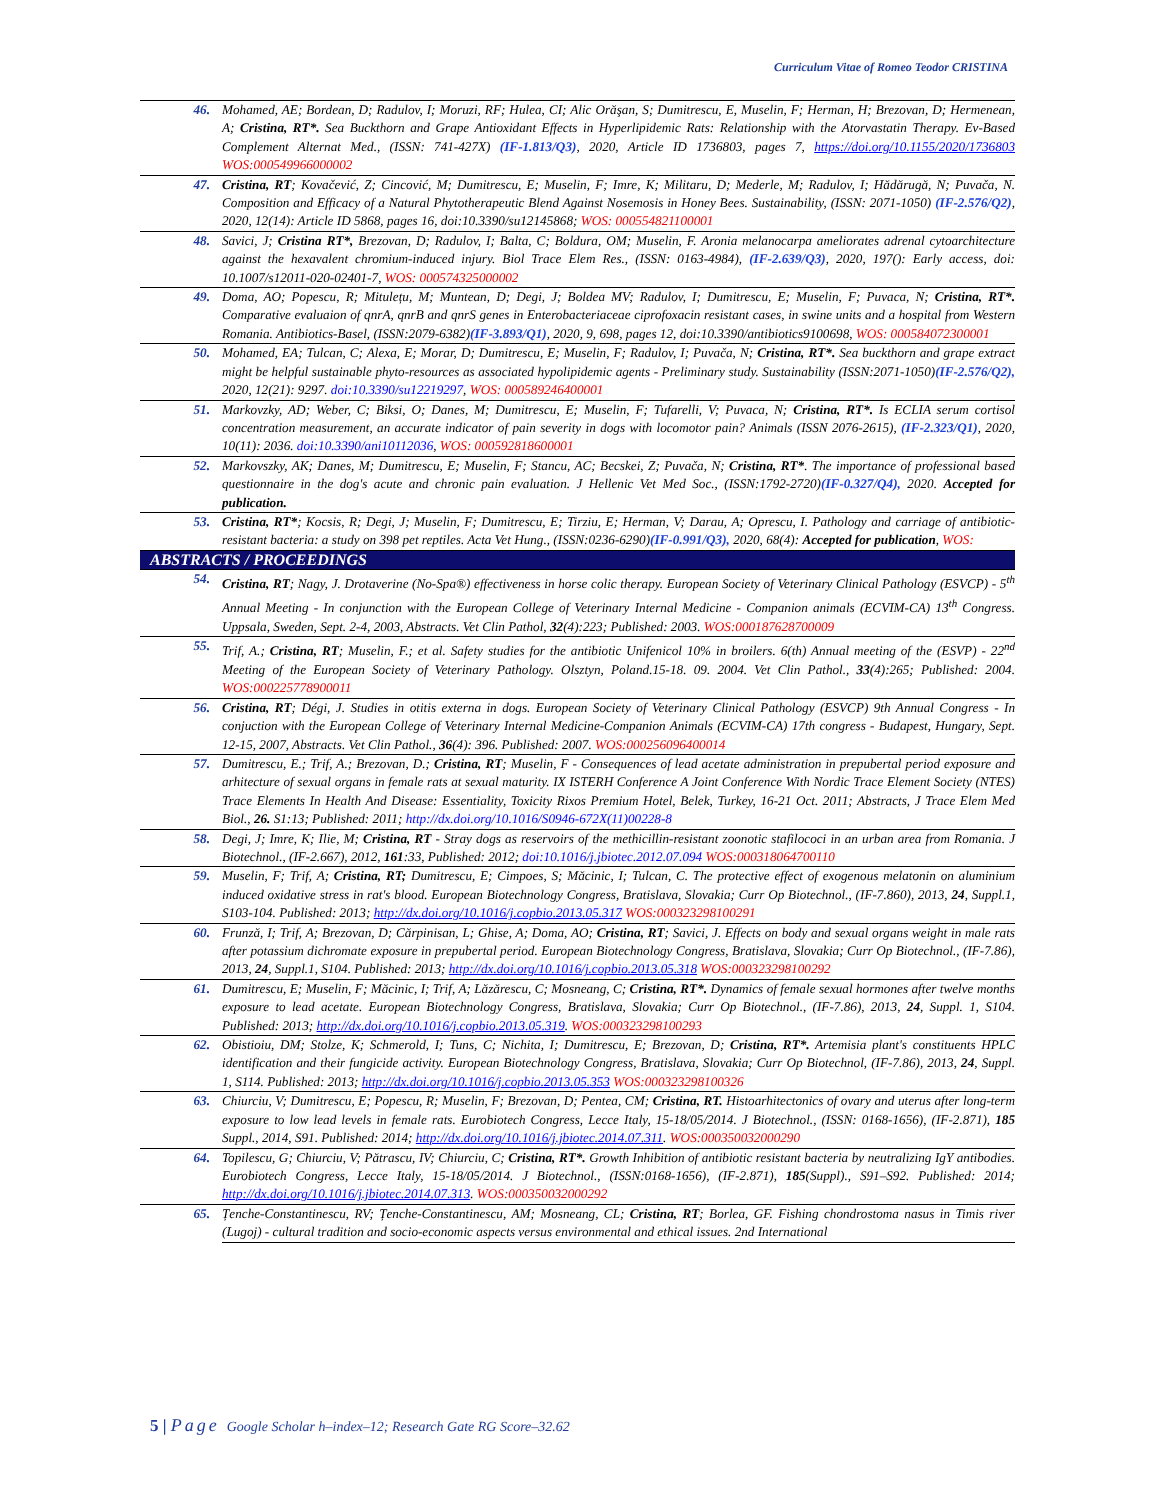Curriculum Vitae of Romeo Teodor CRISTINA
| 46. | Mohamed, AE; Bordean, D; Radulov, I; Moruzi, RF; Hulea, CI; Alic Orăşan, S; Dumitrescu, E, Muselin, F; Herman, H; Brezovan, D; Hermenean, A; Cristina, RT*. Sea Buckthorn and Grape Antioxidant Effects in Hyperlipidemic Rats: Relationship with the Atorvastatin Therapy. Ev-Based Complement Alternat Med., (ISSN: 741-427X) (IF-1.813/Q3) , 2020, Article ID 1736803, pages 7, https://doi.org/10.1155/2020/1736803 WOS:000549966000002 |
| 47. | Cristina, RT ; Kovačević, Z; Cincović, M; Dumitrescu, E; Muselin, F; Imre, K; Militaru, D; Mederle, M; Radulov, I; Hădărugă, N; Puvača, N. Composition and Efficacy of a Natural Phytotherapeutic Blend Against Nosemosis in Honey Bees. Sustainability, (ISSN: 2071-1050) (IF-2.576/Q2) , 2020, 12(14): Article ID 5868, pages 16, doi:10.3390/su12145868; WOS: 000554821100001 |
| 48. | Savici, J; Cristina RT*, Brezovan, D; Radulov, I; Balta, C; Boldura, OM; Muselin, F. Aronia melanocarpa ameliorates adrenal cytoarchitecture against the hexavalent chromium-induced injury. Biol Trace Elem Res., (ISSN: 0163-4984), (IF-2.639/Q3) , 2020, 197(): Early access, doi: 10.1007/s12011-020-02401-7, WOS: 000574325000002 |
| 49. | Doma, AO; Popescu, R; Mitulețu, M; Muntean, D; Degi, J; Boldea MV; Radulov, I; Dumitrescu, E; Muselin, F; Puvaca, N; Cristina, RT*. Comparative evaluaion of qnrA, qnrB and qnrS genes in Enterobacteriaceae ciprofoxacin resistant cases, in swine units and a hospital from Western Romania. Antibiotics-Basel, (ISSN:2079-6382) (IF-3.893/Q1) , 2020, 9, 698, pages 12, doi:10.3390/antibiotics9100698, WOS: 000584072300001 |
| 50. | Mohamed, EA; Tulcan, C; Alexa, E; Morar, D; Dumitrescu, E; Muselin, F; Radulov, I; Puvača, N; Cristina, RT*. Sea buckthorn and grape extract might be helpful sustainable phyto-resources as associated hypolipidemic agents - Preliminary study. Sustainability (ISSN:2071-1050) (IF-2.576/Q2), 2020, 12(21): 9297. doi:10.3390/su12219297 , WOS: 000589246400001 |
| 51. | Markovzky, AD; Weber, C; Biksi, O; Danes, M; Dumitrescu, E; Muselin, F; Tufarelli, V; Puvaca, N; Cristina, RT*. Is ECLIA serum cortisol concentration measurement, an accurate indicator of pain severity in dogs with locomotor pain? Animals (ISSN 2076-2615), (IF-2.323/Q1) , 2020, 10(11): 2036. doi:10.3390/ani10112036 , WOS: 000592818600001 |
| 52. | Markovszky, AK; Danes, M; Dumitrescu, E; Muselin, F; Stancu, AC; Becskei, Z; Puvača, N; Cristina, RT* . The importance of professional based questionnaire in the dog's acute and chronic pain evaluation. J Hellenic Vet Med Soc., (ISSN:1792-2720) (IF-0.327/Q4), 2020. Accepted for publication. |
| 53. | Cristina, RT* ; Kocsis, R; Degi, J; Muselin, F; Dumitrescu, E; Tirziu, E; Herman, V; Darau, A; Oprescu, I. Pathology and carriage of antibiotic-resistant bacteria: a study on 398 pet reptiles. Acta Vet Hung., (ISSN:0236-6290) (IF-0.991/Q3), 2020, 68(4): Accepted for publication , WOS: |
| ABSTRACTS / PROCEEDINGS | |
| 54. | Cristina, RT ; Nagy, J. Drotaverine (No-Spa®) effectiveness in horse colic therapy. European Society of Veterinary Clinical Pathology (ESVCP) - 5<sup>th</sup> Annual Meeting - In conjunction with the European College of Veterinary Internal Medicine - Companion animals (ECVIM-CA) 13<sup>th</sup> Congress. Uppsala, Sweden, Sept. 2-4, 2003, Abstracts. Vet Clin Pathol, 32 (4):223; Published: 2003. WOS:000187628700009 |
| 55. | Trif, A.; Cristina, RT ; Muselin, F.; et al. Safety studies for the antibiotic Unifenicol 10% in broilers. 6(th) Annual meeting of the (ESVP) - 22<sup>nd</sup> Meeting of the European Society of Veterinary Pathology. Olsztyn, Poland.15-18. 09. 2004. Vet Clin Pathol., 33 (4):265; Published: 2004. WOS:000225778900011 |
| 56. | Cristina, RT ; Dégi, J. Studies in otitis externa in dogs. European Society of Veterinary Clinical Pathology (ESVCP) 9th Annual Congress - In conjuction with the European College of Veterinary Internal Medicine-Companion Animals (ECVIM-CA) 17th congress - Budapest, Hungary, Sept. 12-15, 2007, Abstracts. Vet Clin Pathol., 36 (4): 396. Published: 2007. WOS:000256096400014 |
| 57. | Dumitrescu, E.; Trif, A.; Brezovan, D.; Cristina, RT ; Muselin, F - Consequences of lead acetate administration in prepubertal period exposure and arhitecture of sexual organs in female rats at sexual maturity. IX ISTERH Conference A Joint Conference With Nordic Trace Element Society (NTES) Trace Elements In Health And Disease: Essentiality, Toxicity Rixos Premium Hotel, Belek, Turkey, 16-21 Oct. 2011; Abstracts, J Trace Elem Med Biol., 26. S1:13; Published: 2011; http://dx.doi.org/10.1016/S0946-672X(11)00228-8 |
| 58. | Degi, J; Imre, K; Ilie, M; Cristina, RT - Stray dogs as reservoirs of the methicillin-resistant zoonotic stafilococi in an urban area from Romania. J Biotechnol., (IF-2.667), 2012, 161 :33, Published: 2012; doi:10.1016/j.jbiotec.2012.07.094 WOS:000318064700110 |
| 59. | Muselin, F; Trif, A; Cristina, RT; Dumitrescu, E; Cimpoes, S; Măcinic, I; Tulcan, C. The protective effect of exogenous melatonin on aluminium induced oxidative stress in rat's blood. European Biotechnology Congress, Bratislava, Slovakia; Curr Op Biotechnol., (IF-7.860), 2013, 24 , Suppl.1, S103-104. Published: 2013; http://dx.doi.org/10.1016/j.copbio.2013.05.317 WOS:000323298100291 |
| 60. | Frunză, I; Trif, A; Brezovan, D; Cărpinisan, L; Ghise, A; Doma, AO; Cristina, RT ; Savici, J. Effects on body and sexual organs weight in male rats after potassium dichromate exposure in prepubertal period. European Biotechnology Congress, Bratislava, Slovakia; Curr Op Biotechnol., (IF-7.86), 2013, 24 , Suppl.1, S104. Published: 2013; http://dx.doi.org/10.1016/j.copbio.2013.05.318 WOS:000323298100292 |
| 61. | Dumitrescu, E; Muselin, F; Măcinic, I; Trif, A; Lăzărescu, C; Mosneang, C; Cristina, RT*. Dynamics of female sexual hormones after twelve months exposure to lead acetate. European Biotechnology Congress, Bratislava, Slovakia; Curr Op Biotechnol., (IF-7.86), 2013, 24 , Suppl. 1, S104. Published: 2013; http://dx.doi.org/10.1016/j.copbio.2013.05.319 . WOS:000323298100293 |
| 62. | Obistioiu, DM; Stolze, K; Schmerold, I; Tuns, C; Nichita, I; Dumitrescu, E; Brezovan, D; Cristina, RT*. Artemisia plant's constituents HPLC identification and their fungicide activity. European Biotechnology Congress, Bratislava, Slovakia; Curr Op Biotechnol, (IF-7.86), 2013, 24 , Suppl. 1, S114. Published: 2013; http://dx.doi.org/10.1016/j.copbio.2013.05.353 WOS:000323298100326 |
| 63. | Chiurciu, V; Dumitrescu, E; Popescu, R; Muselin, F; Brezovan, D; Pentea, CM; Cristina, RT. Histoarhitectonics of ovary and uterus after long-term exposure to low lead levels in female rats. Eurobiotech Congress, Lecce Italy, 15-18/05/2014. J Biotechnol., (ISSN: 0168-1656), (IF-2.871), 185 Suppl., 2014, S91. Published: 2014; http://dx.doi.org/10.1016/j.jbiotec.2014.07.311 . WOS:000350032000290 |
| 64. | Topilescu, G; Chiurciu, V; Pătrascu, IV; Chiurciu, C; Cristina, RT*. Growth Inhibition of antibiotic resistant bacteria by neutralizing IgY antibodies. Eurobiotech Congress, Lecce Italy, 15-18/05/2014. J Biotechnol., (ISSN:0168-1656), (IF-2.871), 185 (Suppl)., S91–S92. Published: 2014; http://dx.doi.org/10.1016/j.jbiotec.2014.07.313 . WOS:000350032000292 |
| 65. | Țenche-Constantinescu, RV; Țenche-Constantinescu, AM; Mosneang, CL; Cristina, RT ; Borlea, GF. Fishing chondrostoma nasus in Timis river (Lugoj) - cultural tradition and socio-economic aspects versus environmental and ethical issues. 2nd International |
5 | Page Google Scholar h–index–12; Research Gate RG Score–32.62